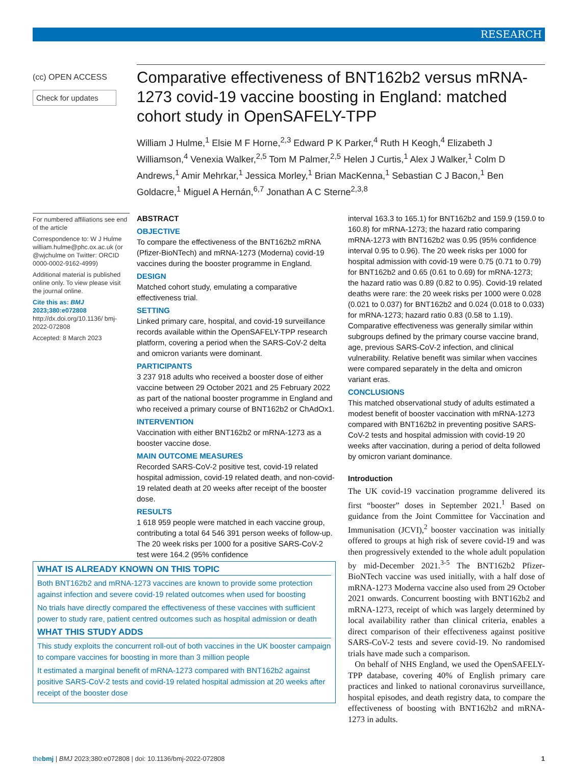RESEARCH
(cc) OPEN ACCESS
Check for updates
Comparative effectiveness of BNT162b2 versus mRNA-1273 covid-19 vaccine boosting in England: matched cohort study in OpenSAFELY-TPP
William J Hulme,<sup>1</sup> Elsie M F Horne,<sup>2,3</sup> Edward P K Parker,<sup>4</sup> Ruth H Keogh,<sup>4</sup> Elizabeth J Williamson,<sup>4</sup> Venexia Walker,<sup>2,5</sup> Tom M Palmer,<sup>2,5</sup> Helen J Curtis,<sup>1</sup> Alex J Walker,<sup>1</sup> Colm D Andrews,<sup>1</sup> Amir Mehrkar,<sup>1</sup> Jessica Morley,<sup>1</sup> Brian MacKenna,<sup>1</sup> Sebastian C J Bacon,<sup>1</sup> Ben Goldacre,<sup>1</sup> Miguel A Hernán,<sup>6,7</sup> Jonathan A C Sterne<sup>2,3,8</sup>
For numbered affiliations see end of the article
Correspondence to: W J Hulme william.hulme@phc.ox.ac.uk (or @wjchulme on Twitter: ORCID 0000-0002-9162-4999)
Additional material is published online only. To view please visit the journal online.
Cite this as: BMJ 2023;380:e072808
http://dx.doi.org/10.1136/ bmj-2022-072808
Accepted: 8 March 2023
ABSTRACT
OBJECTIVE
To compare the effectiveness of the BNT162b2 mRNA (Pfizer-BioNTech) and mRNA-1273 (Moderna) covid-19 vaccines during the booster programme in England.
DESIGN
Matched cohort study, emulating a comparative effectiveness trial.
SETTING
Linked primary care, hospital, and covid-19 surveillance records available within the OpenSAFELY-TPP research platform, covering a period when the SARS-CoV-2 delta and omicron variants were dominant.
PARTICIPANTS
3 237 918 adults who received a booster dose of either vaccine between 29 October 2021 and 25 February 2022 as part of the national booster programme in England and who received a primary course of BNT162b2 or ChAdOx1.
INTERVENTION
Vaccination with either BNT162b2 or mRNA-1273 as a booster vaccine dose.
MAIN OUTCOME MEASURES
Recorded SARS-CoV-2 positive test, covid-19 related hospital admission, covid-19 related death, and non-covid-19 related death at 20 weeks after receipt of the booster dose.
RESULTS
1 618 959 people were matched in each vaccine group, contributing a total 64 546 391 person weeks of follow-up. The 20 week risks per 1000 for a positive SARS-CoV-2 test were 164.2 (95% confidence
interval 163.3 to 165.1) for BNT162b2 and 159.9 (159.0 to 160.8) for mRNA-1273; the hazard ratio comparing mRNA-1273 with BNT162b2 was 0.95 (95% confidence interval 0.95 to 0.96). The 20 week risks per 1000 for hospital admission with covid-19 were 0.75 (0.71 to 0.79) for BNT162b2 and 0.65 (0.61 to 0.69) for mRNA-1273; the hazard ratio was 0.89 (0.82 to 0.95). Covid-19 related deaths were rare: the 20 week risks per 1000 were 0.028 (0.021 to 0.037) for BNT162b2 and 0.024 (0.018 to 0.033) for mRNA-1273; hazard ratio 0.83 (0.58 to 1.19). Comparative effectiveness was generally similar within subgroups defined by the primary course vaccine brand, age, previous SARS-CoV-2 infection, and clinical vulnerability. Relative benefit was similar when vaccines were compared separately in the delta and omicron variant eras.
CONCLUSIONS
This matched observational study of adults estimated a modest benefit of booster vaccination with mRNA-1273 compared with BNT162b2 in preventing positive SARS-CoV-2 tests and hospital admission with covid-19 20 weeks after vaccination, during a period of delta followed by omicron variant dominance.
Introduction
The UK covid-19 vaccination programme delivered its first “booster” doses in September 2021.<sup>1</sup> Based on guidance from the Joint Committee for Vaccination and Immunisation (JCVI),<sup>2</sup> booster vaccination was initially offered to groups at high risk of severe covid-19 and was then progressively extended to the whole adult population by mid-December 2021.<sup>3-5</sup> The BNT162b2 Pfizer-BioNTech vaccine was used initially, with a half dose of mRNA-1273 Moderna vaccine also used from 29 October 2021 onwards. Concurrent boosting with BNT162b2 and mRNA-1273, receipt of which was largely determined by local availability rather than clinical criteria, enables a direct comparison of their effectiveness against positive SARS-CoV-2 tests and severe covid-19. No randomised trials have made such a comparison.
On behalf of NHS England, we used the OpenSAFELY-TPP database, covering 40% of English primary care practices and linked to national coronavirus surveillance, hospital episodes, and death registry data, to compare the effectiveness of boosting with BNT162b2 and mRNA-1273 in adults.
WHAT IS ALREADY KNOWN ON THIS TOPIC
Both BNT162b2 and mRNA-1273 vaccines are known to provide some protection against infection and severe covid-19 related outcomes when used for boosting
No trials have directly compared the effectiveness of these vaccines with sufficient power to study rare, patient centred outcomes such as hospital admission or death
WHAT THIS STUDY ADDS
This study exploits the concurrent roll-out of both vaccines in the UK booster campaign to compare vaccines for boosting in more than 3 million people
It estimated a marginal benefit of mRNA-1273 compared with BNT162b2 against positive SARS-CoV-2 tests and covid-19 related hospital admission at 20 weeks after receipt of the booster dose
1 thebmj | BMJ 2023;380:e072808 | doi: 10.1136/bmj-2022-072808